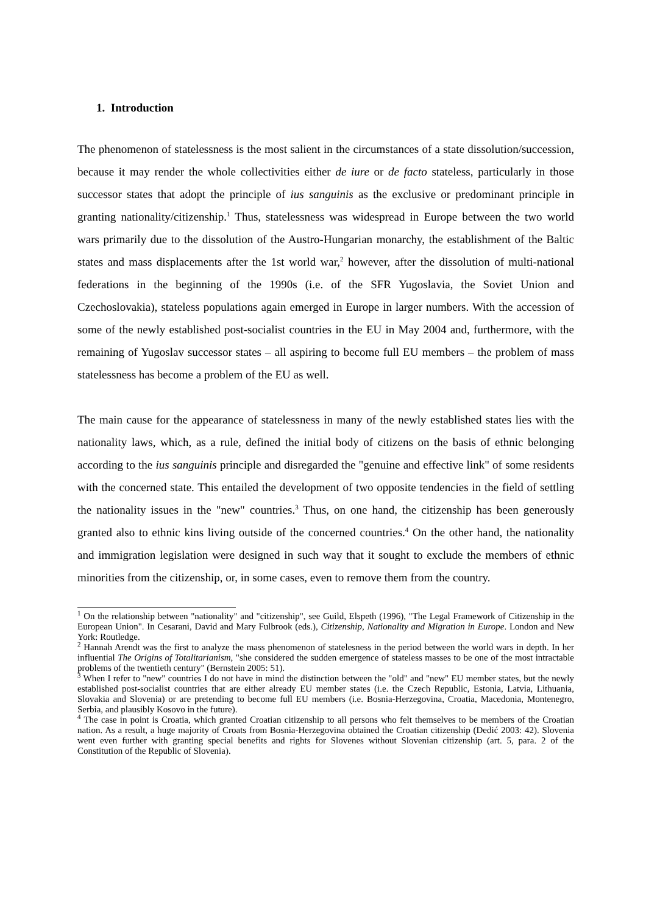1. Introduction
The phenomenon of statelessness is the most salient in the circumstances of a state dissolution/succession, because it may render the whole collectivities either de iure or de facto stateless, particularly in those successor states that adopt the principle of ius sanguinis as the exclusive or predominant principle in granting nationality/citizenship.<sup>1</sup> Thus, statelessness was widespread in Europe between the two world wars primarily due to the dissolution of the Austro-Hungarian monarchy, the establishment of the Baltic states and mass displacements after the 1st world war,<sup>2</sup> however, after the dissolution of multi-national federations in the beginning of the 1990s (i.e. of the SFR Yugoslavia, the Soviet Union and Czechoslovakia), stateless populations again emerged in Europe in larger numbers. With the accession of some of the newly established post-socialist countries in the EU in May 2004 and, furthermore, with the remaining of Yugoslav successor states – all aspiring to become full EU members – the problem of mass statelessness has become a problem of the EU as well.
The main cause for the appearance of statelessness in many of the newly established states lies with the nationality laws, which, as a rule, defined the initial body of citizens on the basis of ethnic belonging according to the ius sanguinis principle and disregarded the "genuine and effective link" of some residents with the concerned state. This entailed the development of two opposite tendencies in the field of settling the nationality issues in the "new" countries.<sup>3</sup> Thus, on one hand, the citizenship has been generously granted also to ethnic kins living outside of the concerned countries.<sup>4</sup> On the other hand, the nationality and immigration legislation were designed in such way that it sought to exclude the members of ethnic minorities from the citizenship, or, in some cases, even to remove them from the country.
<sup>1</sup> On the relationship between "nationality" and "citizenship", see Guild, Elspeth (1996), "The Legal Framework of Citizenship in the European Union". In Cesarani, David and Mary Fulbrook (eds.), Citizenship, Nationality and Migration in Europe. London and New York: Routledge.
<sup>2</sup> Hannah Arendt was the first to analyze the mass phenomenon of statelesness in the period between the world wars in depth. In her influential The Origins of Totalitarianism, "she considered the sudden emergence of stateless masses to be one of the most intractable problems of the twentieth century" (Bernstein 2005: 51).
<sup>3</sup> When I refer to "new" countries I do not have in mind the distinction between the "old" and "new" EU member states, but the newly established post-socialist countries that are either already EU member states (i.e. the Czech Republic, Estonia, Latvia, Lithuania, Slovakia and Slovenia) or are pretending to become full EU members (i.e. Bosnia-Herzegovina, Croatia, Macedonia, Montenegro, Serbia, and plausibly Kosovo in the future).
<sup>4</sup> The case in point is Croatia, which granted Croatian citizenship to all persons who felt themselves to be members of the Croatian nation. As a result, a huge majority of Croats from Bosnia-Herzegovina obtained the Croatian citizenship (Dedić 2003: 42). Slovenia went even further with granting special benefits and rights for Slovenes without Slovenian citizenship (art. 5, para. 2 of the Constitution of the Republic of Slovenia).